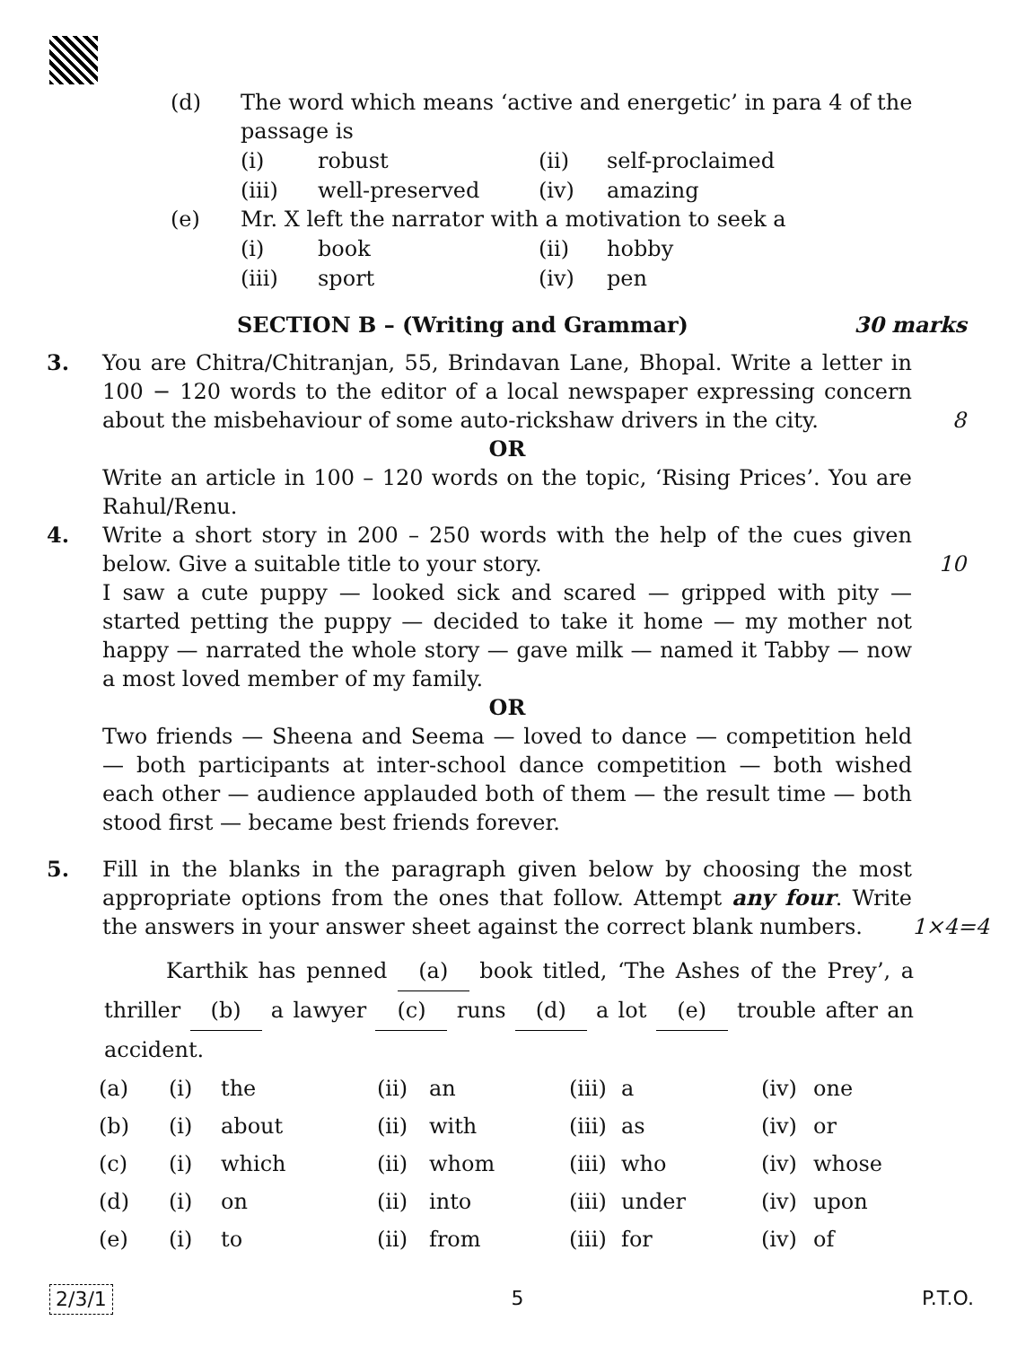(d) The word which means ‘active and energetic’ in para 4 of the passage is
| (i) | robust | (ii) | self-proclaimed |
| (iii) | well-preserved | (iv) | amazing |
(e) Mr. X left the narrator with a motivation to seek a
| (i) | book | (ii) | hobby |
| (iii) | sport | (iv) | pen |
SECTION B – (Writing and Grammar)
30 marks
3. You are Chitra/Chitranjan, 55, Brindavan Lane, Bhopal. Write a letter in 100 − 120 words to the editor of a local newspaper expressing concern about the misbehaviour of some auto-rickshaw drivers in the city.
8
OR
Write an article in 100 – 120 words on the topic, ‘Rising Prices’. You are Rahul/Renu.
4. Write a short story in 200 – 250 words with the help of the cues given below. Give a suitable title to your story.
I saw a cute puppy — looked sick and scared — gripped with pity — started petting the puppy — decided to take it home — my mother not happy — narrated the whole story — gave milk — named it Tabby — now a most loved member of my family.
10
OR
Two friends — Sheena and Seema — loved to dance — competition held — both participants at inter-school dance competition — both wished each other — audience applauded both of them — the result time — both stood first — became best friends forever.
5. Fill in the blanks in the paragraph given below by choosing the most appropriate options from the ones that follow. Attempt any four. Write the answers in your answer sheet against the correct blank numbers.
1×4=4
Karthik has penned (a) book titled, ‘The Ashes of the Prey’, a thriller (b) a lawyer (c) runs (d) a lot (e) trouble after an accident.
| (a) | (i) | the | (ii) | an | (iii) | a | (iv) | one |
| (b) | (i) | about | (ii) | with | (iii) | as | (iv) | or |
| (c) | (i) | which | (ii) | whom | (iii) | who | (iv) | whose |
| (d) | (i) | on | (ii) | into | (iii) | under | (iv) | upon |
| (e) | (i) | to | (ii) | from | (iii) | for | (iv) | of |
2/3/1 5 P.T.O.